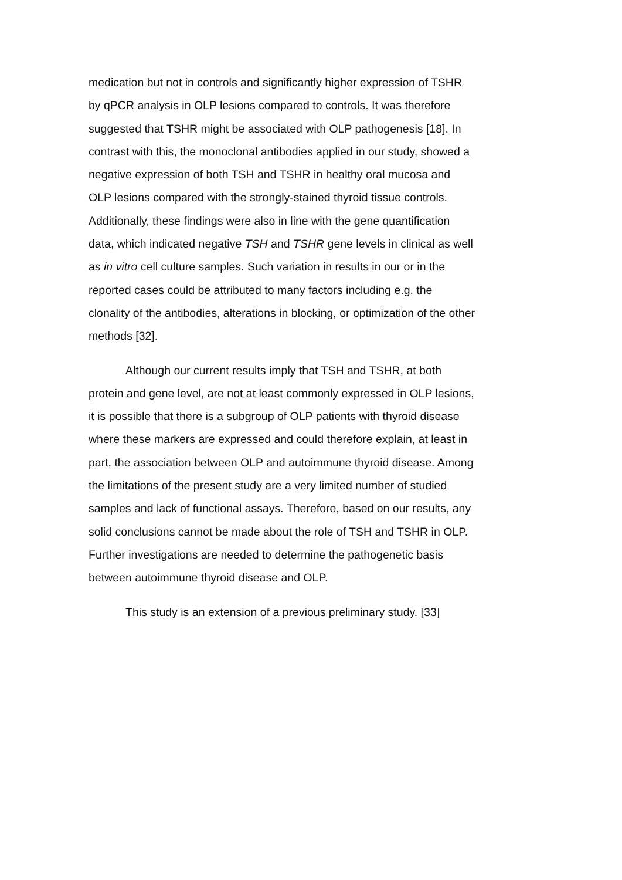medication but not in controls and significantly higher expression of TSHR by qPCR analysis in OLP lesions compared to controls. It was therefore suggested that TSHR might be associated with OLP pathogenesis [18]. In contrast with this, the monoclonal antibodies applied in our study, showed a negative expression of both TSH and TSHR in healthy oral mucosa and OLP lesions compared with the strongly-stained thyroid tissue controls. Additionally, these findings were also in line with the gene quantification data, which indicated negative TSH and TSHR gene levels in clinical as well as in vitro cell culture samples. Such variation in results in our or in the reported cases could be attributed to many factors including e.g. the clonality of the antibodies, alterations in blocking, or optimization of the other methods [32].
Although our current results imply that TSH and TSHR, at both protein and gene level, are not at least commonly expressed in OLP lesions, it is possible that there is a subgroup of OLP patients with thyroid disease where these markers are expressed and could therefore explain, at least in part, the association between OLP and autoimmune thyroid disease. Among the limitations of the present study are a very limited number of studied samples and lack of functional assays. Therefore, based on our results, any solid conclusions cannot be made about the role of TSH and TSHR in OLP. Further investigations are needed to determine the pathogenetic basis between autoimmune thyroid disease and OLP.
This study is an extension of a previous preliminary study. [33]